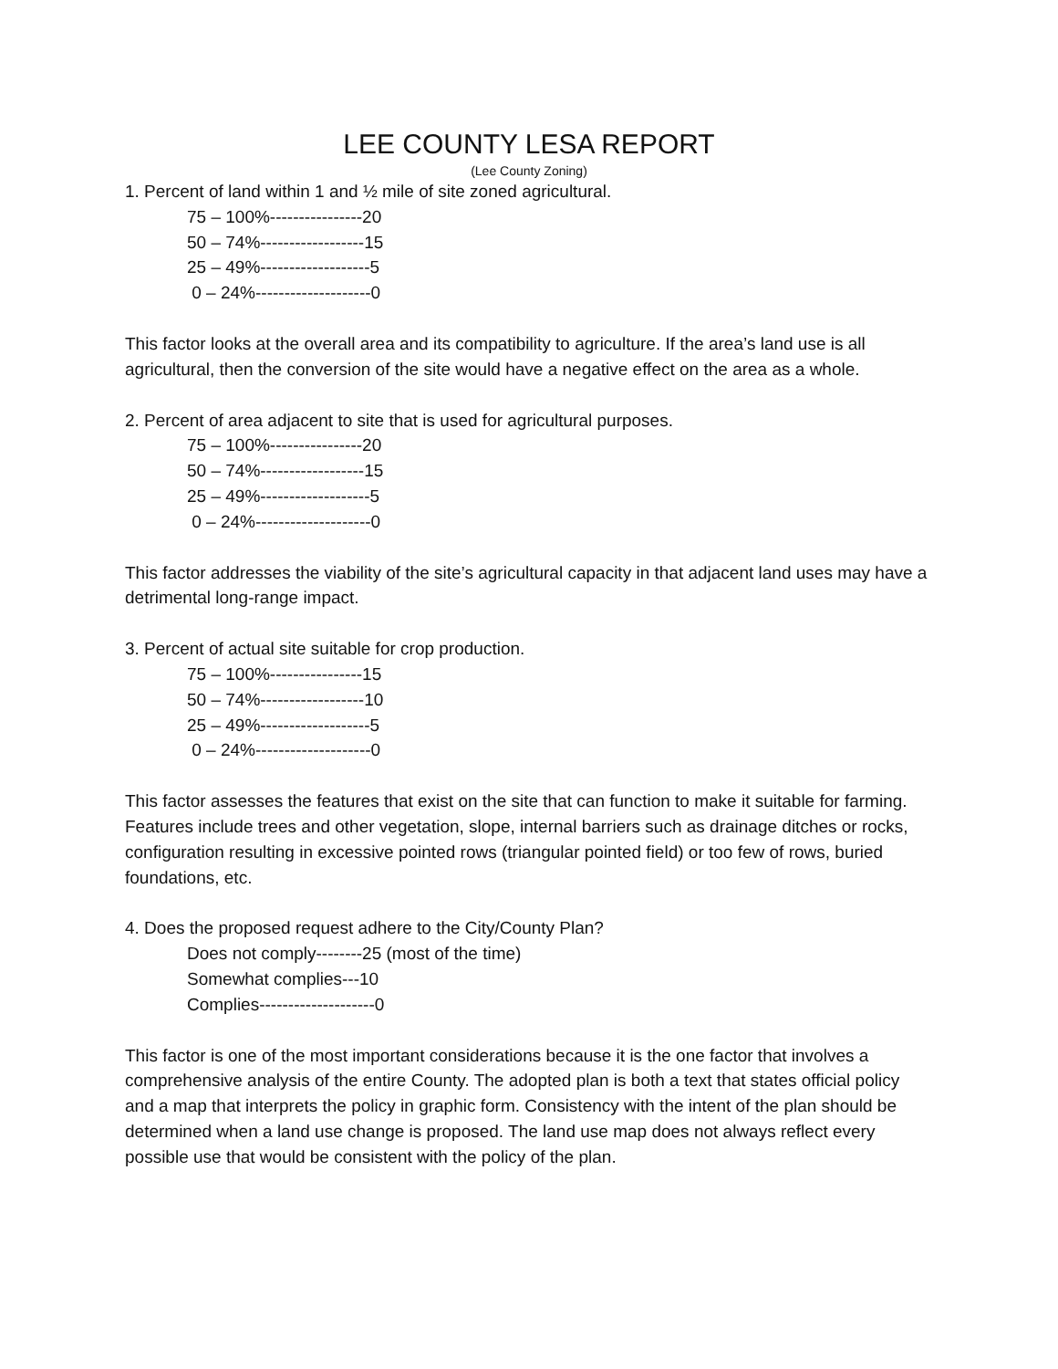LEE COUNTY LESA REPORT
(Lee County Zoning)
1. Percent of land within 1 and ½ mile of site zoned agricultural.
75 – 100%----------------20
50 – 74%------------------15
25 – 49%-------------------5
0 – 24%--------------------0
This factor looks at the overall area and its compatibility to agriculture. If the area’s land use is all agricultural, then the conversion of the site would have a negative effect on the area as a whole.
2. Percent of area adjacent to site that is used for agricultural purposes.
75 – 100%----------------20
50 – 74%------------------15
25 – 49%-------------------5
0 – 24%--------------------0
This factor addresses the viability of the site’s agricultural capacity in that adjacent land uses may have a detrimental long-range impact.
3. Percent of actual site suitable for crop production.
75 – 100%----------------15
50 – 74%------------------10
25 – 49%-------------------5
0 – 24%--------------------0
This factor assesses the features that exist on the site that can function to make it suitable for farming. Features include trees and other vegetation, slope, internal barriers such as drainage ditches or rocks, configuration resulting in excessive pointed rows (triangular pointed field) or too few of rows, buried foundations, etc.
4. Does the proposed request adhere to the City/County Plan?
Does not comply--------25 (most of the time)
Somewhat complies---10
Complies--------------------0
This factor is one of the most important considerations because it is the one factor that involves a comprehensive analysis of the entire County. The adopted plan is both a text that states official policy and a map that interprets the policy in graphic form. Consistency with the intent of the plan should be determined when a land use change is proposed. The land use map does not always reflect every possible use that would be consistent with the policy of the plan.